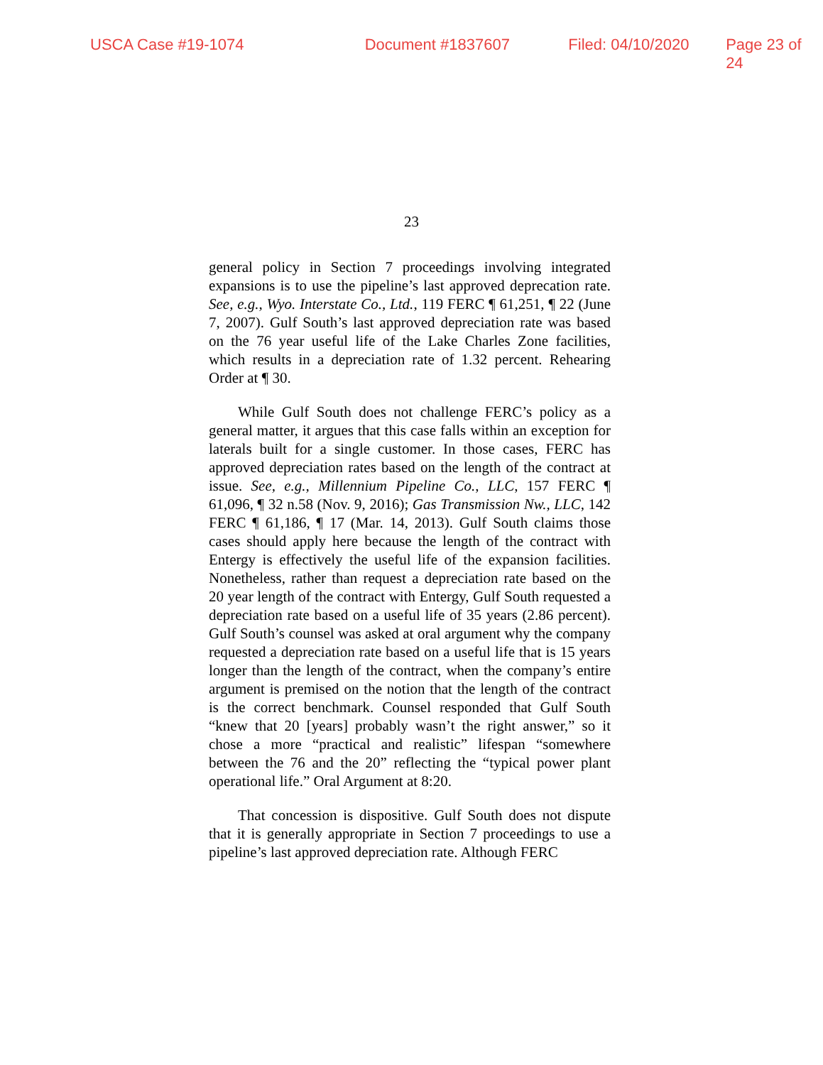USCA Case #19-1074 Document #1837607 Filed: 04/10/2020 Page 23 of 24
23
general policy in Section 7 proceedings involving integrated expansions is to use the pipeline’s last approved deprecation rate. See, e.g., Wyo. Interstate Co., Ltd., 119 FERC ¶ 61,251, ¶ 22 (June 7, 2007). Gulf South’s last approved depreciation rate was based on the 76 year useful life of the Lake Charles Zone facilities, which results in a depreciation rate of 1.32 percent. Rehearing Order at ¶ 30.
While Gulf South does not challenge FERC’s policy as a general matter, it argues that this case falls within an exception for laterals built for a single customer. In those cases, FERC has approved depreciation rates based on the length of the contract at issue. See, e.g., Millennium Pipeline Co., LLC, 157 FERC ¶ 61,096, ¶ 32 n.58 (Nov. 9, 2016); Gas Transmission Nw., LLC, 142 FERC ¶ 61,186, ¶ 17 (Mar. 14, 2013). Gulf South claims those cases should apply here because the length of the contract with Entergy is effectively the useful life of the expansion facilities. Nonetheless, rather than request a depreciation rate based on the 20 year length of the contract with Entergy, Gulf South requested a depreciation rate based on a useful life of 35 years (2.86 percent). Gulf South’s counsel was asked at oral argument why the company requested a depreciation rate based on a useful life that is 15 years longer than the length of the contract, when the company’s entire argument is premised on the notion that the length of the contract is the correct benchmark. Counsel responded that Gulf South “knew that 20 [years] probably wasn’t the right answer,” so it chose a more “practical and realistic” lifespan “somewhere between the 76 and the 20” reflecting the “typical power plant operational life.” Oral Argument at 8:20.
That concession is dispositive. Gulf South does not dispute that it is generally appropriate in Section 7 proceedings to use a pipeline’s last approved depreciation rate. Although FERC